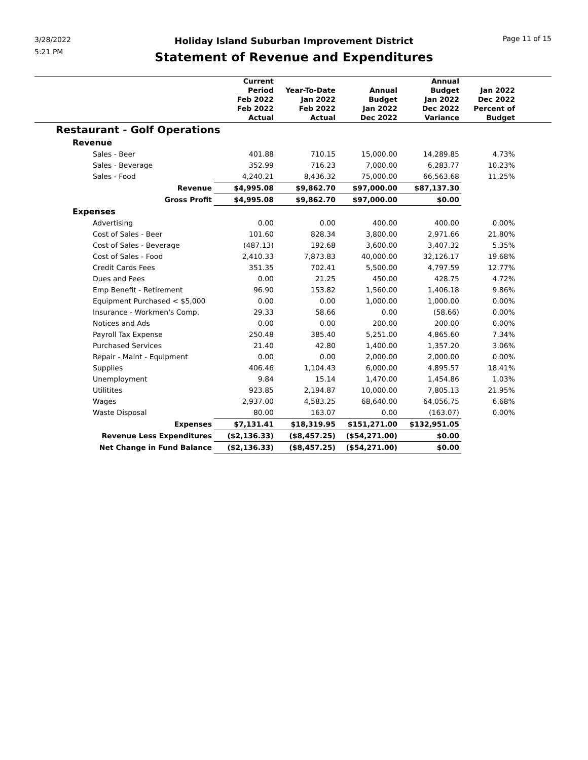3/28/2022
5:21 PM
Page 11 of 15
Holiday Island Suburban Improvement District
Statement of Revenue and Expenditures
| | Current Period Feb 2022 Feb 2022 Actual | Year-To-Date Jan 2022 Feb 2022 Actual | Annual Budget Jan 2022 Dec 2022 | Annual Budget Jan 2022 Dec 2022 Variance | Jan 2022 Dec 2022 Percent of Budget | |
| --- | --- | --- | --- | --- | --- | --- |
| Restaurant - Golf Operations | | | | | | |
| Revenue | | | | | | |
| Sales - Beer | 401.88 | 710.15 | 15,000.00 | 14,289.85 | 4.73% | |
| Sales - Beverage | 352.99 | 716.23 | 7,000.00 | 6,283.77 | 10.23% | |
| Sales - Food | 4,240.21 | 8,436.32 | 75,000.00 | 66,563.68 | 11.25% | |
| Revenue | $4,995.08 | $9,862.70 | $97,000.00 | $87,137.30 | | |
| Gross Profit | $4,995.08 | $9,862.70 | $97,000.00 | $0.00 | | |
| Expenses | | | | | | |
| Advertising | 0.00 | 0.00 | 400.00 | 400.00 | 0.00% | |
| Cost of Sales - Beer | 101.60 | 828.34 | 3,800.00 | 2,971.66 | 21.80% | |
| Cost of Sales - Beverage | (487.13) | 192.68 | 3,600.00 | 3,407.32 | 5.35% | |
| Cost of Sales - Food | 2,410.33 | 7,873.83 | 40,000.00 | 32,126.17 | 19.68% | |
| Credit Cards Fees | 351.35 | 702.41 | 5,500.00 | 4,797.59 | 12.77% | |
| Dues and Fees | 0.00 | 21.25 | 450.00 | 428.75 | 4.72% | |
| Emp Benefit - Retirement | 96.90 | 153.82 | 1,560.00 | 1,406.18 | 9.86% | |
| Equipment Purchased < $5,000 | 0.00 | 0.00 | 1,000.00 | 1,000.00 | 0.00% | |
| Insurance - Workmen's Comp. | 29.33 | 58.66 | 0.00 | (58.66) | 0.00% | |
| Notices and Ads | 0.00 | 0.00 | 200.00 | 200.00 | 0.00% | |
| Payroll Tax Expense | 250.48 | 385.40 | 5,251.00 | 4,865.60 | 7.34% | |
| Purchased Services | 21.40 | 42.80 | 1,400.00 | 1,357.20 | 3.06% | |
| Repair - Maint - Equipment | 0.00 | 0.00 | 2,000.00 | 2,000.00 | 0.00% | |
| Supplies | 406.46 | 1,104.43 | 6,000.00 | 4,895.57 | 18.41% | |
| Unemployment | 9.84 | 15.14 | 1,470.00 | 1,454.86 | 1.03% | |
| Utilitites | 923.85 | 2,194.87 | 10,000.00 | 7,805.13 | 21.95% | |
| Wages | 2,937.00 | 4,583.25 | 68,640.00 | 64,056.75 | 6.68% | |
| Waste Disposal | 80.00 | 163.07 | 0.00 | (163.07) | 0.00% | |
| Expenses | $7,131.41 | $18,319.95 | $151,271.00 | $132,951.05 | | |
| Revenue Less Expenditures | ($2,136.33) | ($8,457.25) | ($54,271.00) | $0.00 | | |
| Net Change in Fund Balance | ($2,136.33) | ($8,457.25) | ($54,271.00) | $0.00 | | |